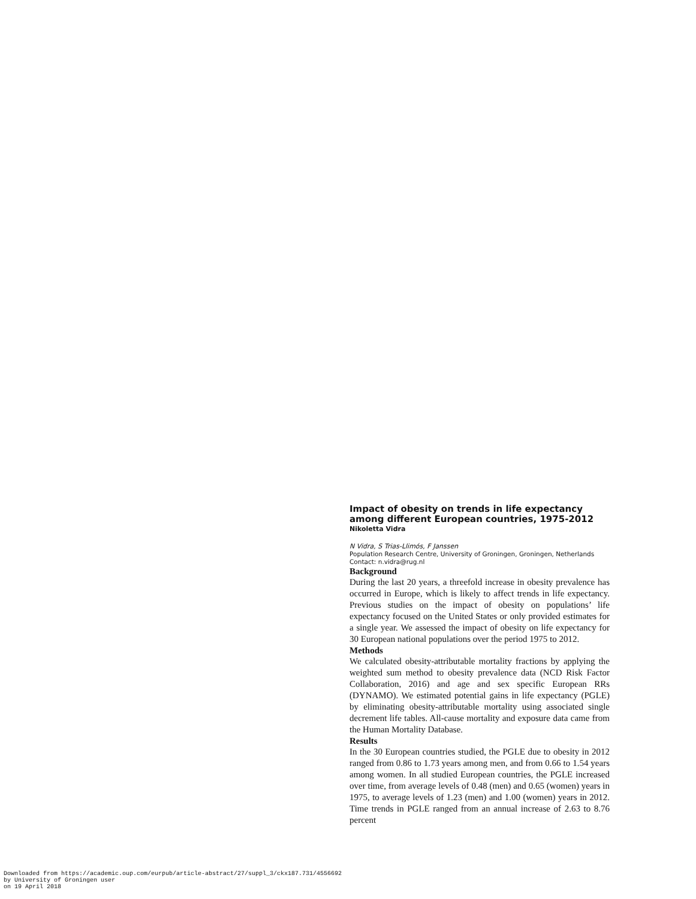Impact of obesity on trends in life expectancy among different European countries, 1975-2012
Nikoletta Vidra
N Vidra, S Trias-Llimós, F Janssen
Population Research Centre, University of Groningen, Groningen, Netherlands
Contact: n.vidra@rug.nl
Background
During the last 20 years, a threefold increase in obesity prevalence has occurred in Europe, which is likely to affect trends in life expectancy. Previous studies on the impact of obesity on populations’ life expectancy focused on the United States or only provided estimates for a single year. We assessed the impact of obesity on life expectancy for 30 European national populations over the period 1975 to 2012.
Methods
We calculated obesity-attributable mortality fractions by applying the weighted sum method to obesity prevalence data (NCD Risk Factor Collaboration, 2016) and age and sex specific European RRs (DYNAMO). We estimated potential gains in life expectancy (PGLE) by eliminating obesity-attributable mortality using associated single decrement life tables. All-cause mortality and exposure data came from the Human Mortality Database.
Results
In the 30 European countries studied, the PGLE due to obesity in 2012 ranged from 0.86 to 1.73 years among men, and from 0.66 to 1.54 years among women. In all studied European countries, the PGLE increased over time, from average levels of 0.48 (men) and 0.65 (women) years in 1975, to average levels of 1.23 (men) and 1.00 (women) years in 2012. Time trends in PGLE ranged from an annual increase of 2.63 to 8.76 percent
Downloaded from https://academic.oup.com/eurpub/article-abstract/27/suppl_3/ckx187.731/4556692
by University of Groningen user
on 19 April 2018